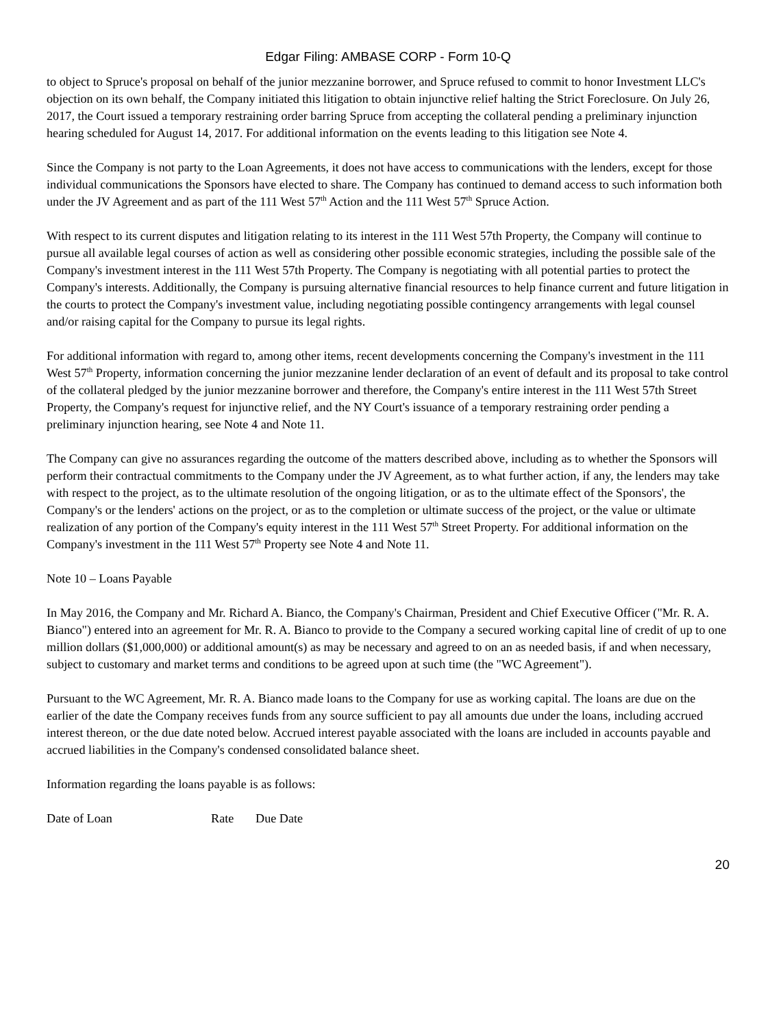Edgar Filing: AMBASE CORP - Form 10-Q
to object to Spruce's proposal on behalf of the junior mezzanine borrower, and Spruce refused to commit to honor Investment LLC's objection on its own behalf, the Company initiated this litigation to obtain injunctive relief halting the Strict Foreclosure. On July 26, 2017, the Court issued a temporary restraining order barring Spruce from accepting the collateral pending a preliminary injunction hearing scheduled for August 14, 2017. For additional information on the events leading to this litigation see Note 4.
Since the Company is not party to the Loan Agreements, it does not have access to communications with the lenders, except for those individual communications the Sponsors have elected to share. The Company has continued to demand access to such information both under the JV Agreement and as part of the 111 West 57<sup>th</sup> Action and the 111 West 57<sup>th</sup> Spruce Action.
With respect to its current disputes and litigation relating to its interest in the 111 West 57th Property, the Company will continue to pursue all available legal courses of action as well as considering other possible economic strategies, including the possible sale of the Company's investment interest in the 111 West 57th Property. The Company is negotiating with all potential parties to protect the Company's interests. Additionally, the Company is pursuing alternative financial resources to help finance current and future litigation in the courts to protect the Company's investment value, including negotiating possible contingency arrangements with legal counsel and/or raising capital for the Company to pursue its legal rights.
For additional information with regard to, among other items, recent developments concerning the Company's investment in the 111 West 57<sup>th</sup> Property, information concerning the junior mezzanine lender declaration of an event of default and its proposal to take control of the collateral pledged by the junior mezzanine borrower and therefore, the Company's entire interest in the 111 West 57th Street Property, the Company's request for injunctive relief, and the NY Court's issuance of a temporary restraining order pending a preliminary injunction hearing, see Note 4 and Note 11.
The Company can give no assurances regarding the outcome of the matters described above, including as to whether the Sponsors will perform their contractual commitments to the Company under the JV Agreement, as to what further action, if any, the lenders may take with respect to the project, as to the ultimate resolution of the ongoing litigation, or as to the ultimate effect of the Sponsors', the Company's or the lenders' actions on the project, or as to the completion or ultimate success of the project, or the value or ultimate realization of any portion of the Company's equity interest in the 111 West 57<sup>th</sup> Street Property. For additional information on the Company's investment in the 111 West 57<sup>th</sup> Property see Note 4 and Note 11.
Note 10 – Loans Payable
In May 2016, the Company and Mr. Richard A. Bianco, the Company's Chairman, President and Chief Executive Officer ("Mr. R. A. Bianco") entered into an agreement for Mr. R. A. Bianco to provide to the Company a secured working capital line of credit of up to one million dollars ($1,000,000) or additional amount(s) as may be necessary and agreed to on an as needed basis, if and when necessary, subject to customary and market terms and conditions to be agreed upon at such time (the "WC Agreement").
Pursuant to the WC Agreement, Mr. R. A. Bianco made loans to the Company for use as working capital. The loans are due on the earlier of the date the Company receives funds from any source sufficient to pay all amounts due under the loans, including accrued interest thereon, or the due date noted below. Accrued interest payable associated with the loans are included in accounts payable and accrued liabilities in the Company's condensed consolidated balance sheet.
Information regarding the loans payable is as follows:
| Date of Loan | Rate | Due Date |
20